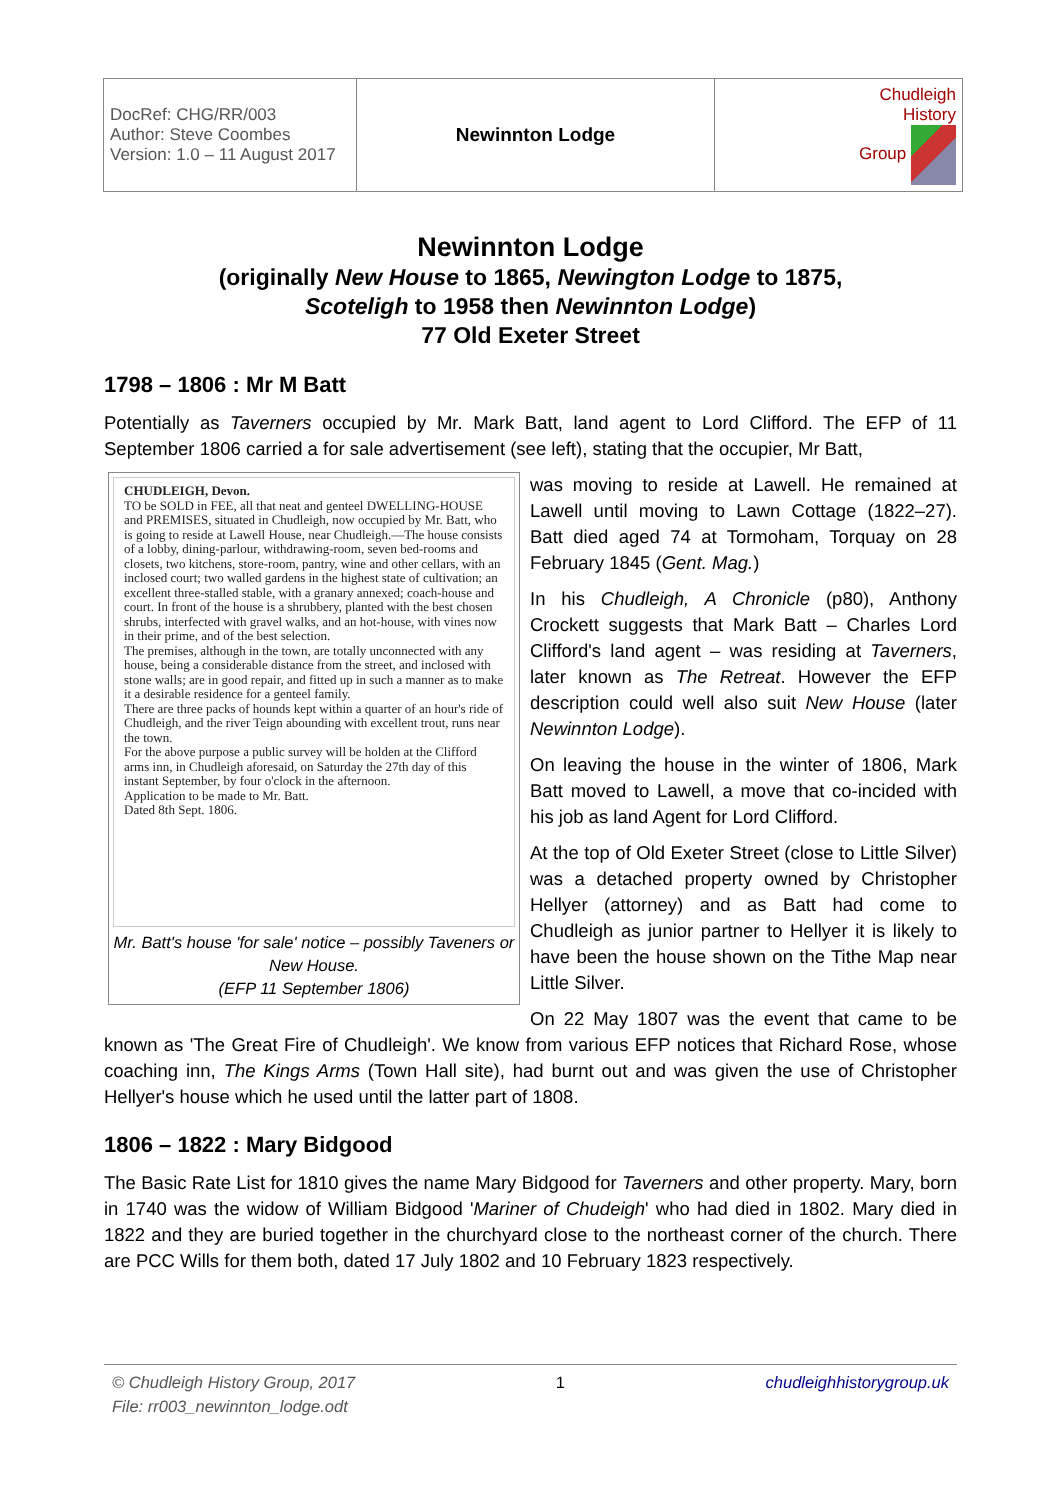| DocRef: CHG/RR/003 Author: Steve Coombes Version: 1.0 – 11 August 2017 | Newinnton Lodge | Chudleigh History Group |
Newinnton Lodge
(originally New House to 1865, Newington Lodge to 1875,
Scoteligh to 1958 then Newinnton Lodge)
77 Old Exeter Street
1798 – 1806 : Mr M Batt
Potentially as Taverners occupied by Mr. Mark Batt, land agent to Lord Clifford. The EFP of 11 September 1806 carried a for sale advertisement (see left), stating that the occupier, Mr Batt,
CHUDLEIGH, Devon.
TO be SOLD in FEE, all that neat and genteel DWELLING-HOUSE and PREMISES, situated in Chudleigh, now occupied by Mr. Batt, who is going to reside at Lawell House, near Chudleigh.—The house consists of a lobby, dining-parlour, withdrawing-room, seven bed-rooms and closets, two kitchens, store-room, pantry, wine and other cellars, with an inclosed court; two walled gardens in the highest state of cultivation; an excellent three-stalled stable, with a granary annexed; coach-house and court. In front of the house is a shrubbery, planted with the best chosen shrubs, interfected with gravel walks, and an hot-house, with vines now in their prime, and of the best selection.
The premises, although in the town, are totally unconnected with any house, being a considerable distance from the street, and inclosed with stone walls; are in good repair, and fitted up in such a manner as to make it a desirable residence for a genteel family.
There are three packs of hounds kept within a quarter of an hour's ride of Chudleigh, and the river Teign abounding with excellent trout, runs near the town.
For the above purpose a public survey will be holden at the Clifford arms inn, in Chudleigh aforesaid, on Saturday the 27th day of this instant September, by four o'clock in the afternoon.
Application to be made to Mr. Batt.
Dated 8th Sept. 1806.
Mr. Batt's house 'for sale' notice – possibly Taveners or New House.
(EFP 11 September 1806)
was moving to reside at Lawell. He remained at Lawell until moving to Lawn Cottage (1822–27). Batt died aged 74 at Tormoham, Torquay on 28 February 1845 (Gent. Mag.)
In his Chudleigh, A Chronicle (p80), Anthony Crockett suggests that Mark Batt – Charles Lord Clifford's land agent – was residing at Taverners, later known as The Retreat. However the EFP description could well also suit New House (later Newinnton Lodge).
On leaving the house in the winter of 1806, Mark Batt moved to Lawell, a move that co-incided with his job as land Agent for Lord Clifford.
At the top of Old Exeter Street (close to Little Silver) was a detached property owned by Christopher Hellyer (attorney) and as Batt had come to Chudleigh as junior partner to Hellyer it is likely to have been the house shown on the Tithe Map near Little Silver.
On 22 May 1807 was the event that came to be known as 'The Great Fire of Chudleigh'. We know from various EFP notices that Richard Rose, whose coaching inn, The Kings Arms (Town Hall site), had burnt out and was given the use of Christopher Hellyer's house which he used until the latter part of 1808.
1806 – 1822 : Mary Bidgood
The Basic Rate List for 1810 gives the name Mary Bidgood for Taverners and other property. Mary, born in 1740 was the widow of William Bidgood 'Mariner of Chudeigh' who had died in 1802. Mary died in 1822 and they are buried together in the churchyard close to the northeast corner of the church. There are PCC Wills for them both, dated 17 July 1802 and 10 February 1823 respectively.
© Chudleigh History Group, 2017
File: rr003_newinnton_lodge.odt
1 chudleighhistorygroup.uk